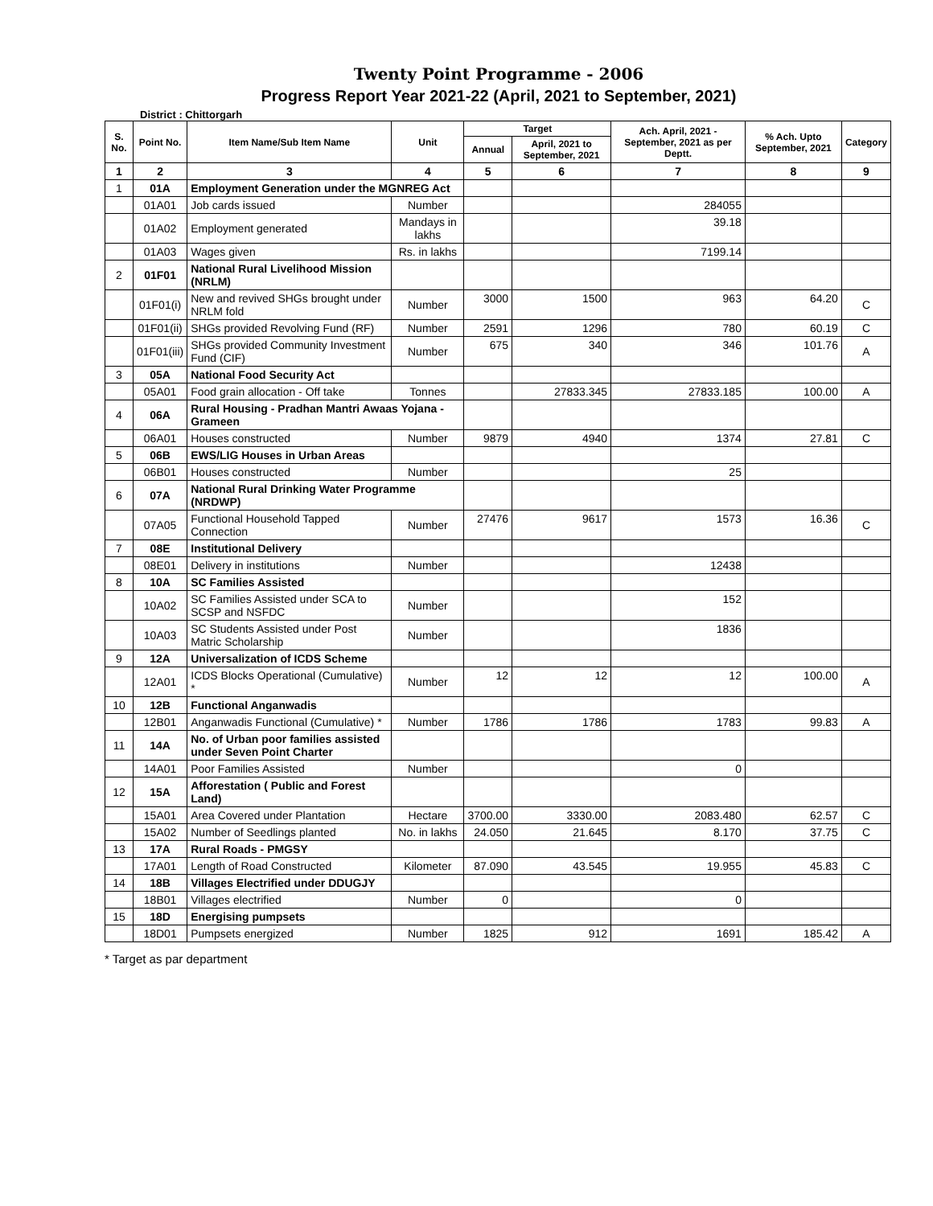Twenty Point Programme - 2006
Progress Report Year 2021-22 (April, 2021 to September, 2021)
District : Chittorgarh
| S. No. | Point No. | Item Name/Sub Item Name | Unit | Target | | Ach. April, 2021 - September, 2021 as per Deptt. | % Ach. Upto September, 2021 | Category |
| --- | --- | --- | --- | --- | --- | --- | --- | --- |
| | | | | Annual | April, 2021 to September, 2021 | | | |
| 1 | 2 | 3 | 4 | 5 | 6 | 7 | 8 | 9 |
| 1 | 01A | Employment Generation under the MGNREG Act | | | | | | |
| | 01A01 | Job cards issued | Number | | | 284055 | | |
| | 01A02 | Employment generated | Mandays in lakhs | | | 39.18 | | |
| | 01A03 | Wages given | Rs. in lakhs | | | 7199.14 | | |
| 2 | 01F01 | National Rural Livelihood Mission (NRLM) | | | | | | |
| | 01F01(i) | New and revived SHGs brought under NRLM fold | Number | 3000 | 1500 | 963 | 64.20 | C |
| | 01F01(ii) | SHGs provided Revolving Fund (RF) | Number | 2591 | 1296 | 780 | 60.19 | C |
| | 01F01(iii) | SHGs provided Community Investment Fund (CIF) | Number | 675 | 340 | 346 | 101.76 | A |
| 3 | 05A | National Food Security Act | | | | | | |
| | 05A01 | Food grain allocation - Off take | Tonnes | | 27833.345 | 27833.185 | 100.00 | A |
| 4 | 06A | Rural Housing - Pradhan Mantri Awaas Yojana - Grameen | | | | | | |
| | 06A01 | Houses constructed | Number | 9879 | 4940 | 1374 | 27.81 | C |
| 5 | 06B | EWS/LIG Houses in Urban Areas | | | | | | |
| | 06B01 | Houses constructed | Number | | | 25 | | |
| 6 | 07A | National Rural Drinking Water Programme (NRDWP) | | | | | | |
| | 07A05 | Functional Household Tapped Connection | Number | 27476 | 9617 | 1573 | 16.36 | C |
| 7 | 08E | Institutional Delivery | | | | | | |
| | 08E01 | Delivery in institutions | Number | | | 12438 | | |
| 8 | 10A | SC Families Assisted | | | | | | |
| | 10A02 | SC Families Assisted under SCA to SCSP and NSFDC | Number | | | 152 | | |
| | 10A03 | SC Students Assisted under Post Matric Scholarship | Number | | | 1836 | | |
| 9 | 12A | Universalization of ICDS Scheme | | | | | | |
| | 12A01 | ICDS Blocks Operational (Cumulative) * | Number | 12 | 12 | 12 | 100.00 | A |
| 10 | 12B | Functional Anganwadis | | | | | | |
| | 12B01 | Anganwadis Functional (Cumulative) * | Number | 1786 | 1786 | 1783 | 99.83 | A |
| 11 | 14A | No. of Urban poor families assisted under Seven Point Charter | | | | | | |
| | 14A01 | Poor Families Assisted | Number | | | 0 | | |
| 12 | 15A | Afforestation ( Public and Forest Land) | | | | | | |
| | 15A01 | Area Covered under Plantation | Hectare | 3700.00 | 3330.00 | 2083.480 | 62.57 | C |
| | 15A02 | Number of Seedlings planted | No. in lakhs | 24.050 | 21.645 | 8.170 | 37.75 | C |
| 13 | 17A | Rural Roads - PMGSY | | | | | | |
| | 17A01 | Length of Road Constructed | Kilometer | 87.090 | 43.545 | 19.955 | 45.83 | C |
| 14 | 18B | Villages Electrified under DDUGJY | | | | | | |
| | 18B01 | Villages electrified | Number | 0 | | 0 | | |
| 15 | 18D | Energising pumpsets | | | | | | |
| | 18D01 | Pumpsets energized | Number | 1825 | 912 | 1691 | 185.42 | A |
* Target as par department